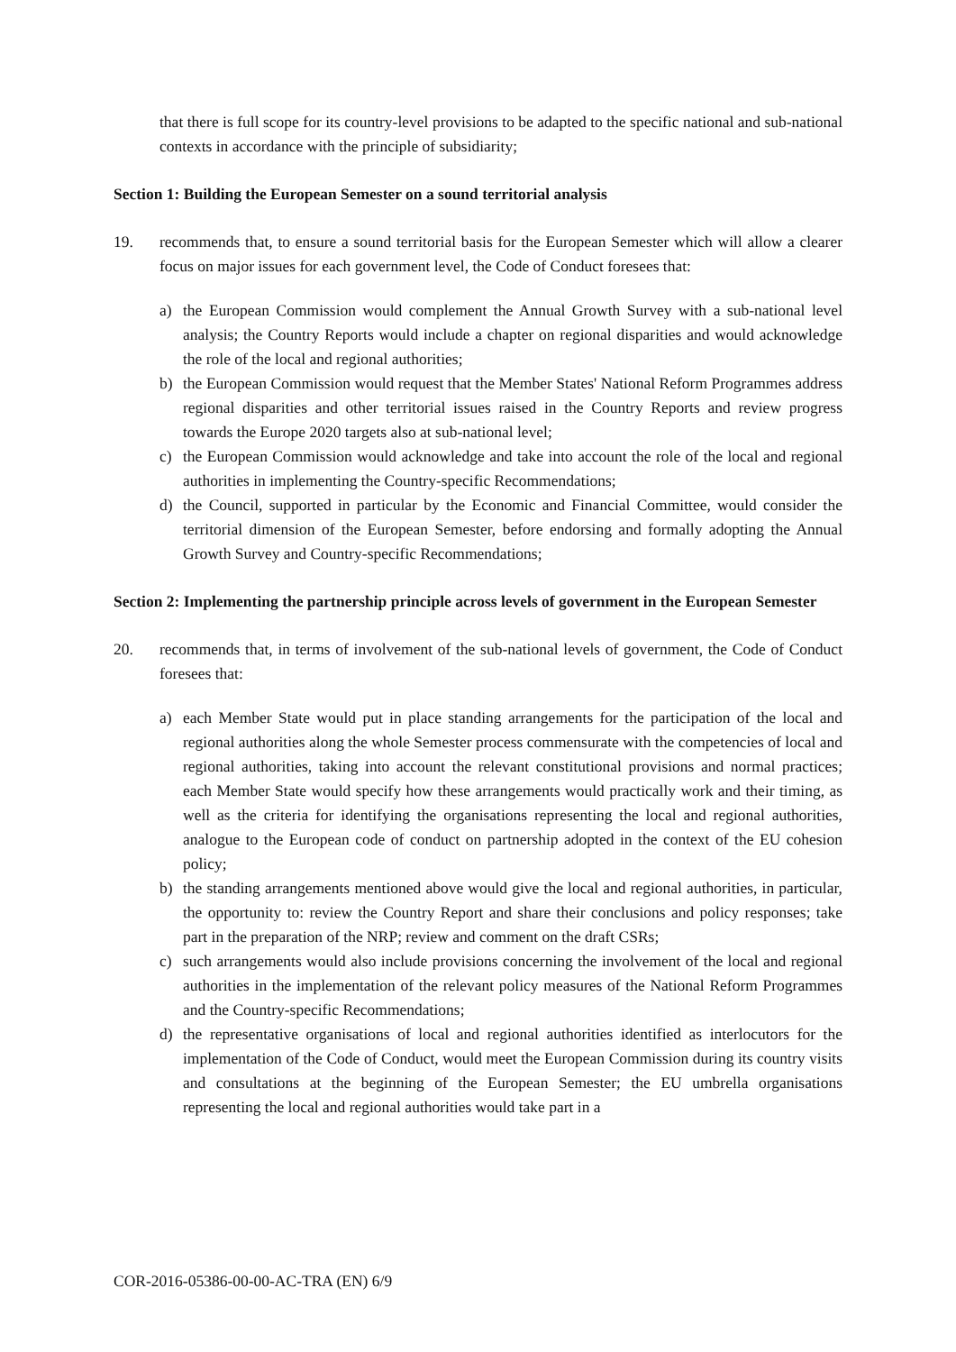that there is full scope for its country-level provisions to be adapted to the specific national and sub-national contexts in accordance with the principle of subsidiarity;
Section 1: Building the European Semester on a sound territorial analysis
19. recommends that, to ensure a sound territorial basis for the European Semester which will allow a clearer focus on major issues for each government level, the Code of Conduct foresees that:
a) the European Commission would complement the Annual Growth Survey with a sub-national level analysis; the Country Reports would include a chapter on regional disparities and would acknowledge the role of the local and regional authorities;
b) the European Commission would request that the Member States' National Reform Programmes address regional disparities and other territorial issues raised in the Country Reports and review progress towards the Europe 2020 targets also at sub-national level;
c) the European Commission would acknowledge and take into account the role of the local and regional authorities in implementing the Country-specific Recommendations;
d) the Council, supported in particular by the Economic and Financial Committee, would consider the territorial dimension of the European Semester, before endorsing and formally adopting the Annual Growth Survey and Country-specific Recommendations;
Section 2: Implementing the partnership principle across levels of government in the European Semester
20. recommends that, in terms of involvement of the sub-national levels of government, the Code of Conduct foresees that:
a) each Member State would put in place standing arrangements for the participation of the local and regional authorities along the whole Semester process commensurate with the competencies of local and regional authorities, taking into account the relevant constitutional provisions and normal practices; each Member State would specify how these arrangements would practically work and their timing, as well as the criteria for identifying the organisations representing the local and regional authorities, analogue to the European code of conduct on partnership adopted in the context of the EU cohesion policy;
b) the standing arrangements mentioned above would give the local and regional authorities, in particular, the opportunity to: review the Country Report and share their conclusions and policy responses; take part in the preparation of the NRP; review and comment on the draft CSRs;
c) such arrangements would also include provisions concerning the involvement of the local and regional authorities in the implementation of the relevant policy measures of the National Reform Programmes and the Country-specific Recommendations;
d) the representative organisations of local and regional authorities identified as interlocutors for the implementation of the Code of Conduct, would meet the European Commission during its country visits and consultations at the beginning of the European Semester; the EU umbrella organisations representing the local and regional authorities would take part in a
COR-2016-05386-00-00-AC-TRA (EN) 6/9